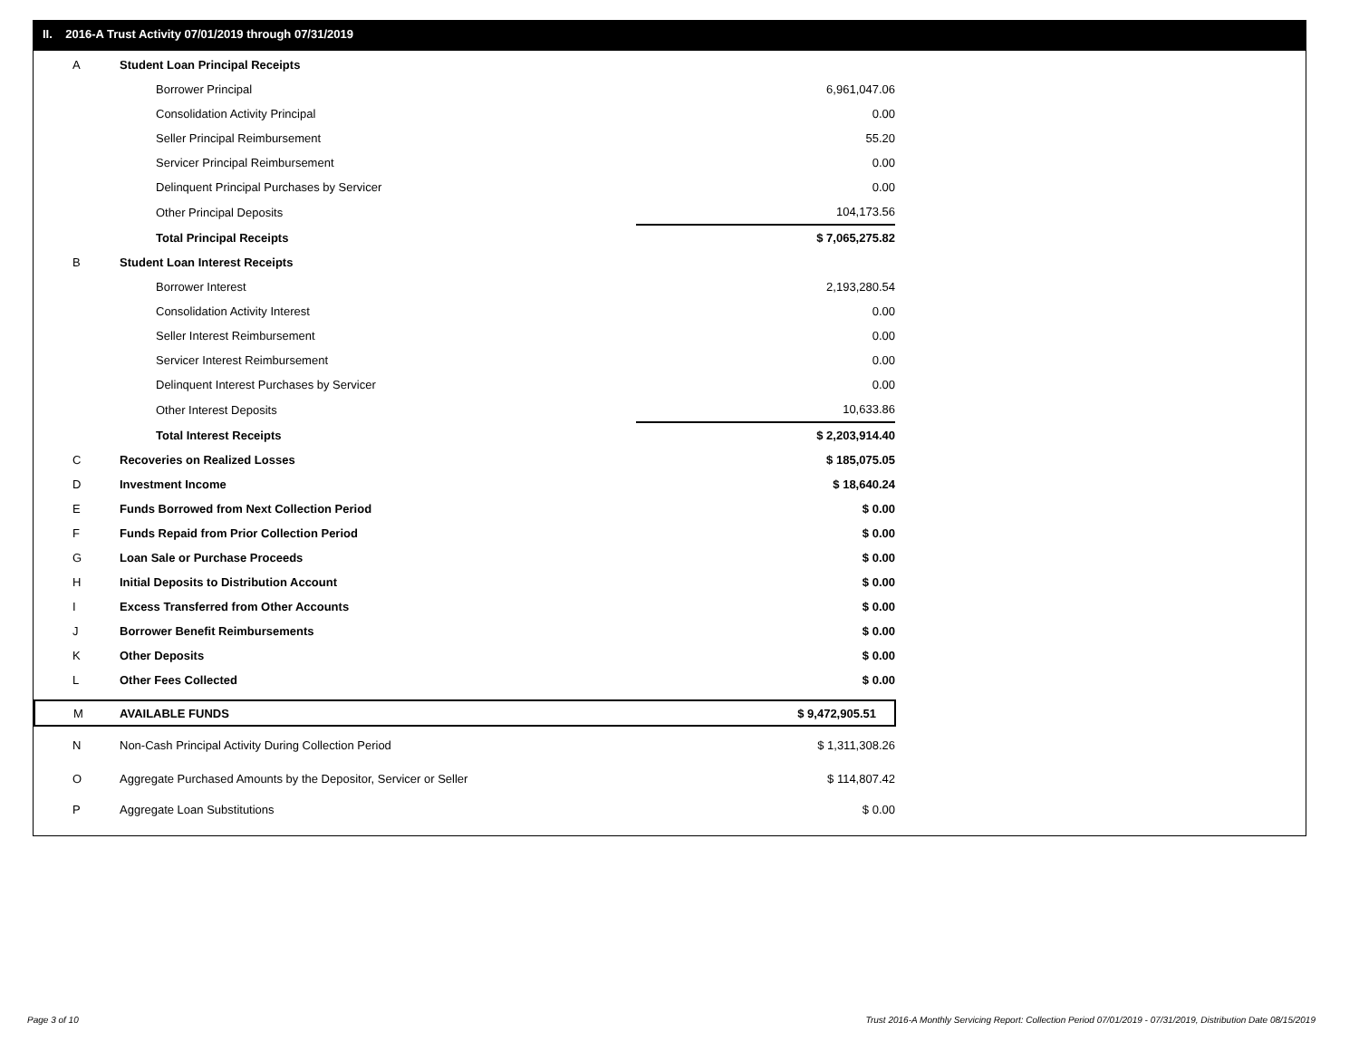II. 2016-A Trust Activity 07/01/2019 through 07/31/2019
| A | Student Loan Principal Receipts | |
| | Borrower Principal | 6,961,047.06 |
| | Consolidation Activity Principal | 0.00 |
| | Seller Principal Reimbursement | 55.20 |
| | Servicer Principal Reimbursement | 0.00 |
| | Delinquent Principal Purchases by Servicer | 0.00 |
| | Other Principal Deposits | 104,173.56 |
| | Total Principal Receipts | $ 7,065,275.82 |
| B | Student Loan Interest Receipts | |
| | Borrower Interest | 2,193,280.54 |
| | Consolidation Activity Interest | 0.00 |
| | Seller Interest Reimbursement | 0.00 |
| | Servicer Interest Reimbursement | 0.00 |
| | Delinquent Interest Purchases by Servicer | 0.00 |
| | Other Interest Deposits | 10,633.86 |
| | Total Interest Receipts | $ 2,203,914.40 |
| C | Recoveries on Realized Losses | $ 185,075.05 |
| D | Investment Income | $ 18,640.24 |
| E | Funds Borrowed from Next Collection Period | $ 0.00 |
| F | Funds Repaid from Prior Collection Period | $ 0.00 |
| G | Loan Sale or Purchase Proceeds | $ 0.00 |
| H | Initial Deposits to Distribution Account | $ 0.00 |
| I | Excess Transferred from Other Accounts | $ 0.00 |
| J | Borrower Benefit Reimbursements | $ 0.00 |
| K | Other Deposits | $ 0.00 |
| L | Other Fees Collected | $ 0.00 |
| M | AVAILABLE FUNDS | $ 9,472,905.51 |
| N | Non-Cash Principal Activity During Collection Period | $ 1,311,308.26 |
| O | Aggregate Purchased Amounts by the Depositor, Servicer or Seller | $ 114,807.42 |
| P | Aggregate Loan Substitutions | $ 0.00 |
Page 3 of 10
Trust 2016-A Monthly Servicing Report: Collection Period 07/01/2019 - 07/31/2019, Distribution Date 08/15/2019